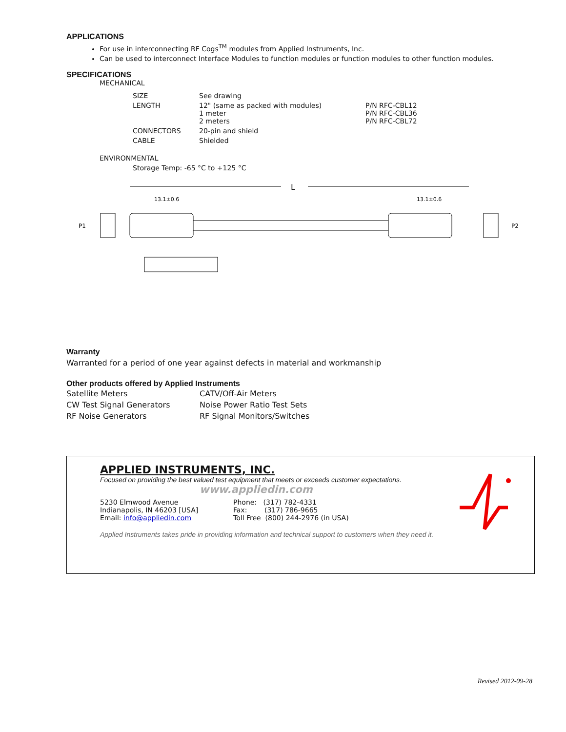APPLICATIONS
For use in interconnecting RF Cogs<sup>TM</sup> modules from Applied Instruments, Inc.
Can be used to interconnect Interface Modules to function modules or function modules to other function modules.
SPECIFICATIONS
MECHANICAL
| SIZE | See drawing | |
| LENGTH | 12" (same as packed with modules) 1 meter 2 meters | P/N RFC-CBL12 P/N RFC-CBL36 P/N RFC-CBL72 |
| CONNECTORS | 20-pin and shield | |
| CABLE | Shielded | |
ENVIRONMENTAL
Storage Temp: -65 °C to +125 °C
L
13.1±0.6
13.1±0.6
P1
P2
Warranty
Warranted for a period of one year against defects in material and workmanship
Other products offered by Applied Instruments
| Satellite Meters | CATV/Off-Air Meters |
| CW Test Signal Generators | Noise Power Ratio Test Sets |
| RF Noise Generators | RF Signal Monitors/Switches |
APPLIED INSTRUMENTS, INC.
Focused on providing the best valued test equipment that meets or exceeds customer expectations.
www.appliedin.com
| 5230 Elmwood Avenue Indianapolis, IN 46203 [USA] Email: info@appliedin.com | Phone: (317) 782-4331 Fax: (317) 786-9665 Toll Free (800) 244-2976 (in USA) |
Applied Instruments takes pride in providing information and technical support to customers when they need it.
Revised 2012-09-28